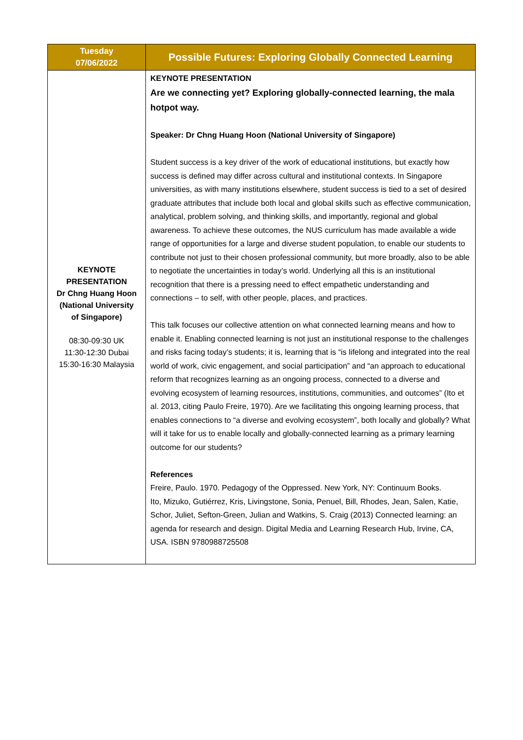| Tuesday 07/06/2022 | Possible Futures: Exploring Globally Connected Learning |
| --- | --- |
| KEYNOTE PRESENTATION Dr Chng Huang Hoon (National University of Singapore) 08:30-09:30 UK 11:30-12:30 Dubai 15:30-16:30 Malaysia | KEYNOTE PRESENTATION Are we connecting yet? Exploring globally-connected learning, the mala hotpot way. Speaker: Dr Chng Huang Hoon (National University of Singapore) Student success is a key driver of the work of educational institutions, but exactly how success is defined may differ across cultural and institutional contexts. In Singapore universities, as with many institutions elsewhere, student success is tied to a set of desired graduate attributes that include both local and global skills such as effective communication, analytical, problem solving, and thinking skills, and importantly, regional and global awareness. To achieve these outcomes, the NUS curriculum has made available a wide range of opportunities for a large and diverse student population, to enable our students to contribute not just to their chosen professional community, but more broadly, also to be able to negotiate the uncertainties in today’s world. Underlying all this is an institutional recognition that there is a pressing need to effect empathetic understanding and connections – to self, with other people, places, and practices. This talk focuses our collective attention on what connected learning means and how to enable it. Enabling connected learning is not just an institutional response to the challenges and risks facing today’s students; it is, learning that is “is lifelong and integrated into the real world of work, civic engagement, and social participation” and “an approach to educational reform that recognizes learning as an ongoing process, connected to a diverse and evolving ecosystem of learning resources, institutions, communities, and outcomes” (Ito et al. 2013, citing Paulo Freire, 1970). Are we facilitating this ongoing learning process, that enables connections to “a diverse and evolving ecosystem”, both locally and globally? What will it take for us to enable locally and globally-connected learning as a primary learning outcome for our students? References Freire, Paulo. 1970. Pedagogy of the Oppressed. New York, NY: Continuum Books. Ito, Mizuko, Gutiérrez, Kris, Livingstone, Sonia, Penuel, Bill, Rhodes, Jean, Salen, Katie, Schor, Juliet, Sefton-Green, Julian and Watkins, S. Craig (2013) Connected learning: an agenda for research and design. Digital Media and Learning Research Hub, Irvine, CA, USA. ISBN 9780988725508 |